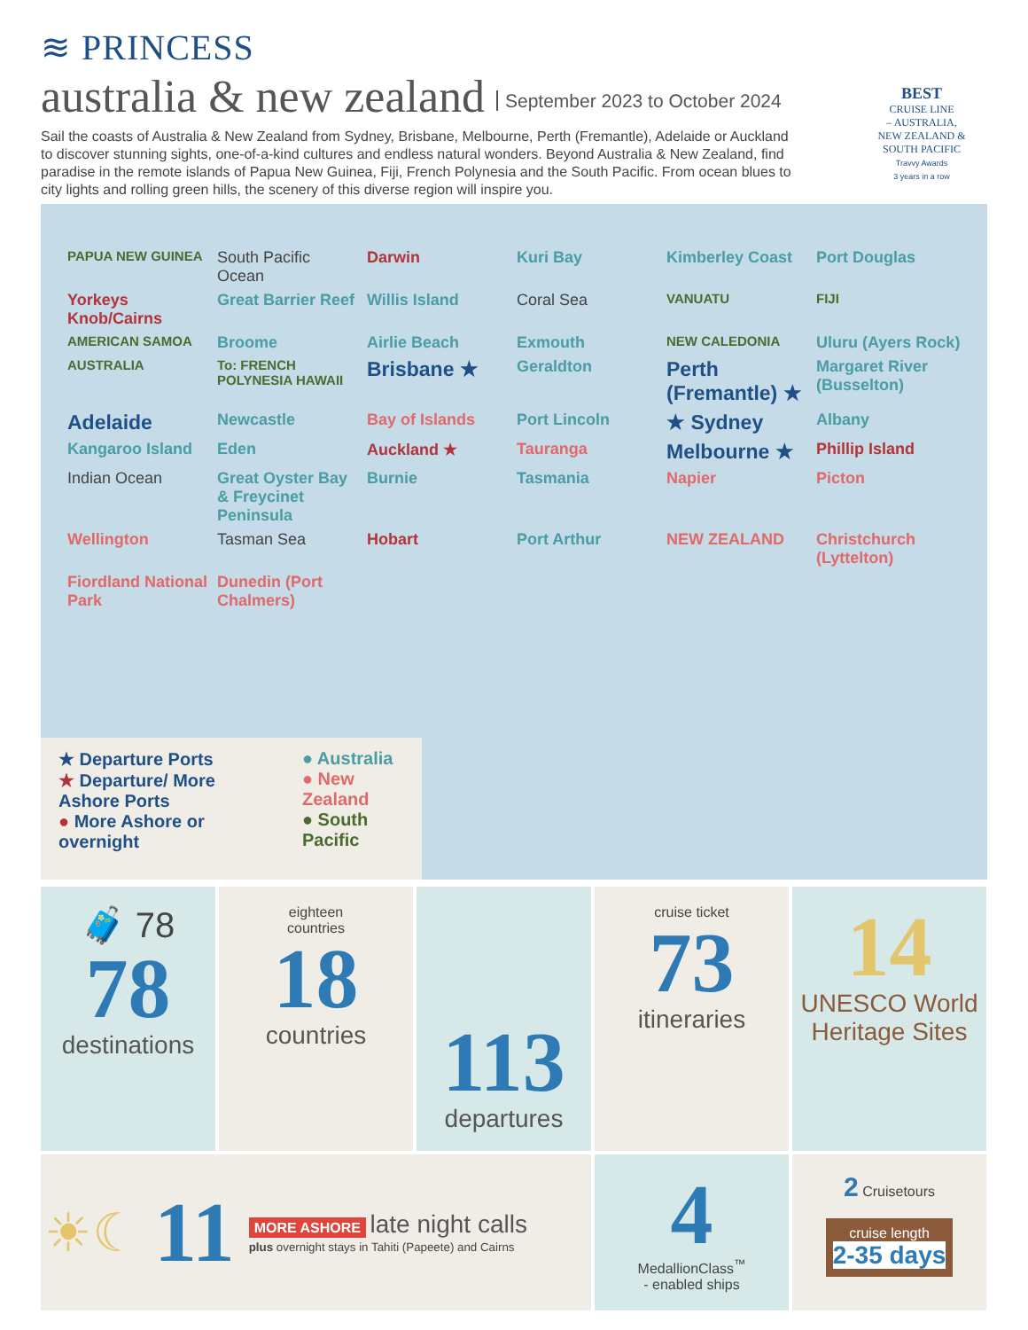≋ PRINCESS
australia & new zealand September 2023 to October 2024
Sail the coasts of Australia & New Zealand from Sydney, Brisbane, Melbourne, Perth (Fremantle), Adelaide or Auckland to discover stunning sights, one-of-a-kind cultures and endless natural wonders. Beyond Australia & New Zealand, find paradise in the remote islands of Papua New Guinea, Fiji, French Polynesia and the South Pacific. From ocean blues to city lights and rolling green hills, the scenery of this diverse region will inspire you.
BEST
CRUISE LINE
– AUSTRALIA,
NEW ZEALAND &
SOUTH PACIFIC
Travvy Awards
3 years in a row
PAPUA NEW GUINEA South Pacific Ocean Darwin Kuri Bay Kimberley Coast Port Douglas Yorkeys Knob/Cairns Great Barrier Reef Willis Island Coral Sea VANUATU FIJI AMERICAN SAMOA Broome Airlie Beach Exmouth NEW CALEDONIA Uluru (Ayers Rock) AUSTRALIA To: FRENCH POLYNESIA HAWAII Brisbane ★ Geraldton Perth (Fremantle) ★ Margaret River (Busselton) Adelaide Newcastle Bay of Islands Port Lincoln ★ Sydney Albany Kangaroo Island Eden Auckland ★ Tauranga Melbourne ★ Phillip Island Indian Ocean Great Oyster Bay & Freycinet Peninsula Burnie Tasmania Napier Picton Wellington Tasman Sea Hobart Port Arthur NEW ZEALAND Christchurch (Lyttelton) Fiordland National Park Dunedin (Port Chalmers)
★ Departure Ports
★ Departure/ More Ashore Ports
● More Ashore or overnight
● Australia
● New Zealand
● South Pacific
🧳 78
78
destinations
eighteen
countries
18
countries
113
departures
cruise ticket
73
itineraries
14
UNESCO World Heritage Sites
☀☾ 11
MORE ASHORE late night calls
plus overnight stays in Tahiti (Papeete) and Cairns
4
MedallionClass<sup>™</sup>
- enabled ships
2 Cruisetours
cruise length
2-35 days